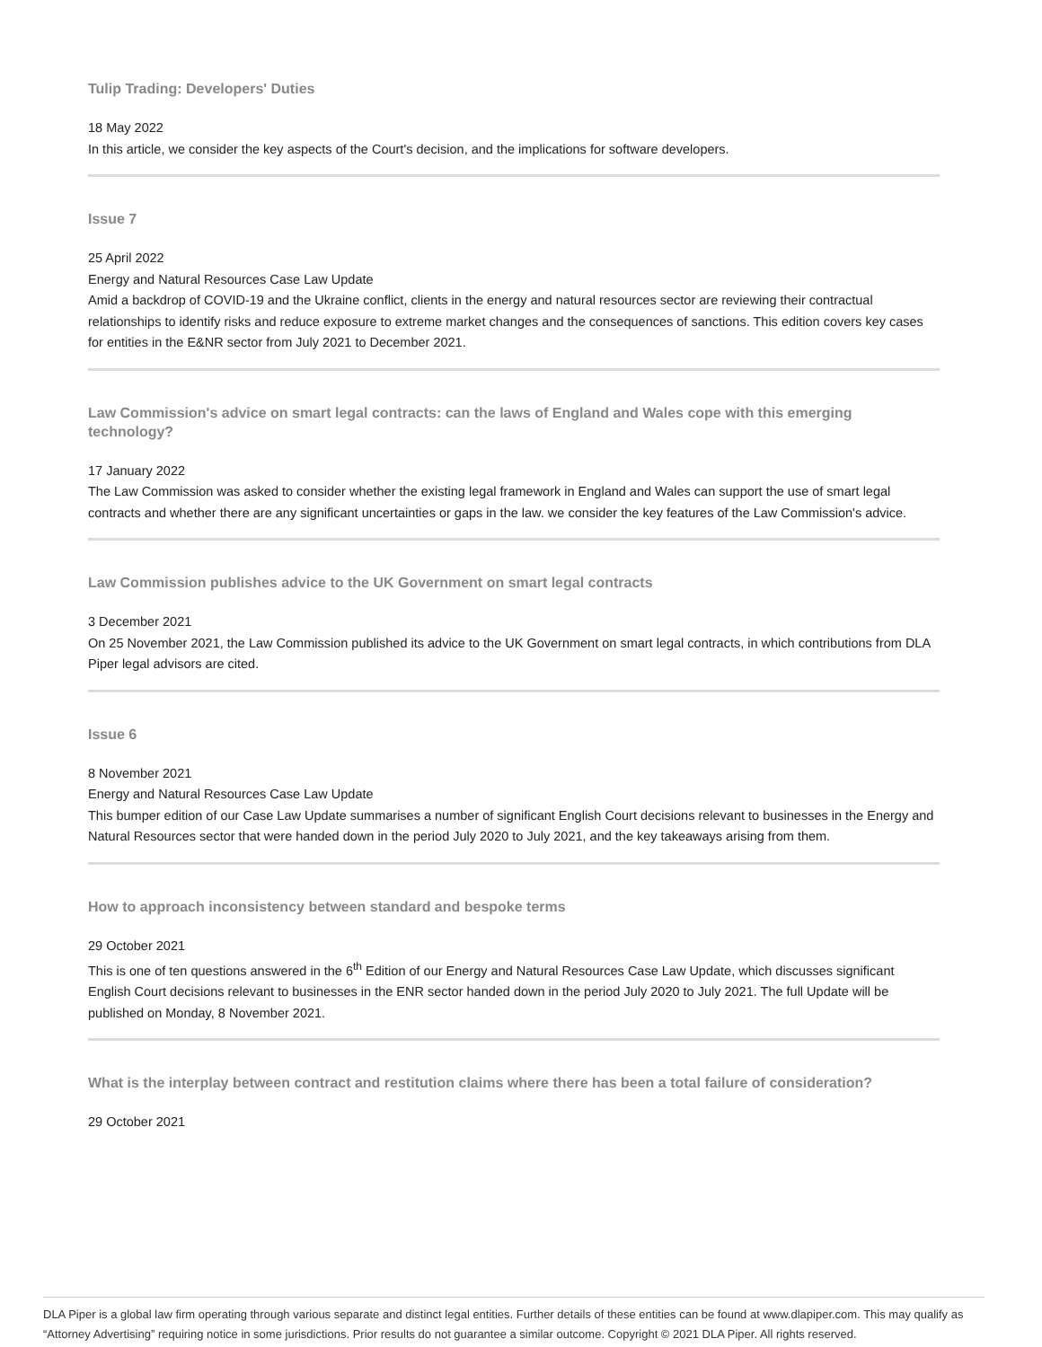Tulip Trading: Developers' Duties
18 May 2022
In this article, we consider the key aspects of the Court's decision, and the implications for software developers.
Issue 7
25 April 2022
Energy and Natural Resources Case Law Update
Amid a backdrop of COVID-19 and the Ukraine conflict, clients in the energy and natural resources sector are reviewing their contractual relationships to identify risks and reduce exposure to extreme market changes and the consequences of sanctions. This edition covers key cases for entities in the E&NR sector from July 2021 to December 2021.
Law Commission's advice on smart legal contracts: can the laws of England and Wales cope with this emerging technology?
17 January 2022
The Law Commission was asked to consider whether the existing legal framework in England and Wales can support the use of smart legal contracts and whether there are any significant uncertainties or gaps in the law. we consider the key features of the Law Commission's advice.
Law Commission publishes advice to the UK Government on smart legal contracts
3 December 2021
On 25 November 2021, the Law Commission published its advice to the UK Government on smart legal contracts, in which contributions from DLA Piper legal advisors are cited.
Issue 6
8 November 2021
Energy and Natural Resources Case Law Update
This bumper edition of our Case Law Update summarises a number of significant English Court decisions relevant to businesses in the Energy and Natural Resources sector that were handed down in the period July 2020 to July 2021, and the key takeaways arising from them.
How to approach inconsistency between standard and bespoke terms
29 October 2021
This is one of ten questions answered in the 6<sup>th</sup> Edition of our Energy and Natural Resources Case Law Update, which discusses significant English Court decisions relevant to businesses in the ENR sector handed down in the period July 2020 to July 2021. The full Update will be published on Monday, 8 November 2021.
What is the interplay between contract and restitution claims where there has been a total failure of consideration?
29 October 2021
DLA Piper is a global law firm operating through various separate and distinct legal entities. Further details of these entities can be found at www.dlapiper.com. This may qualify as “Attorney Advertising” requiring notice in some jurisdictions. Prior results do not guarantee a similar outcome. Copyright © 2021 DLA Piper. All rights reserved.